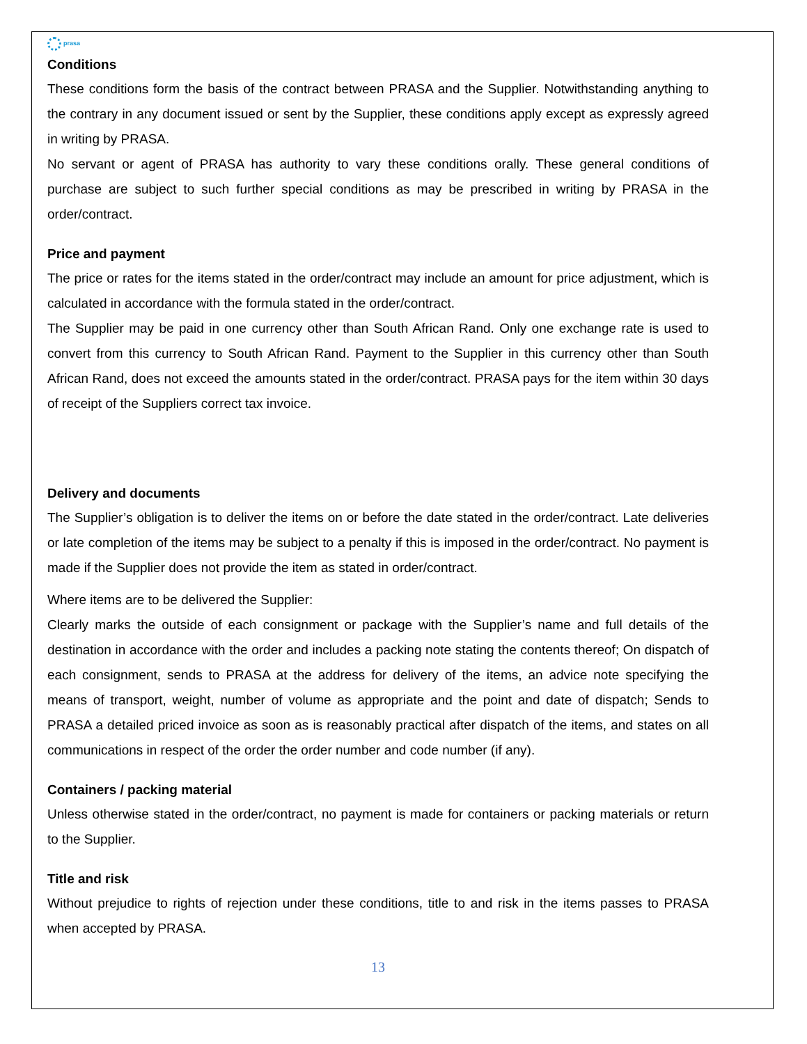prasa
Conditions
These conditions form the basis of the contract between PRASA and the Supplier. Notwithstanding anything to the contrary in any document issued or sent by the Supplier, these conditions apply except as expressly agreed in writing by PRASA.
No servant or agent of PRASA has authority to vary these conditions orally. These general conditions of purchase are subject to such further special conditions as may be prescribed in writing by PRASA in the order/contract.
Price and payment
The price or rates for the items stated in the order/contract may include an amount for price adjustment, which is calculated in accordance with the formula stated in the order/contract.
The Supplier may be paid in one currency other than South African Rand. Only one exchange rate is used to convert from this currency to South African Rand. Payment to the Supplier in this currency other than South African Rand, does not exceed the amounts stated in the order/contract. PRASA pays for the item within 30 days of receipt of the Suppliers correct tax invoice.
Delivery and documents
The Supplier’s obligation is to deliver the items on or before the date stated in the order/contract. Late deliveries or late completion of the items may be subject to a penalty if this is imposed in the order/contract. No payment is made if the Supplier does not provide the item as stated in order/contract.
Where items are to be delivered the Supplier:
Clearly marks the outside of each consignment or package with the Supplier’s name and full details of the destination in accordance with the order and includes a packing note stating the contents thereof; On dispatch of each consignment, sends to PRASA at the address for delivery of the items, an advice note specifying the means of transport, weight, number of volume as appropriate and the point and date of dispatch; Sends to PRASA a detailed priced invoice as soon as is reasonably practical after dispatch of the items, and states on all communications in respect of the order the order number and code number (if any).
Containers / packing material
Unless otherwise stated in the order/contract, no payment is made for containers or packing materials or return to the Supplier.
Title and risk
Without prejudice to rights of rejection under these conditions, title to and risk in the items passes to PRASA when accepted by PRASA.
13